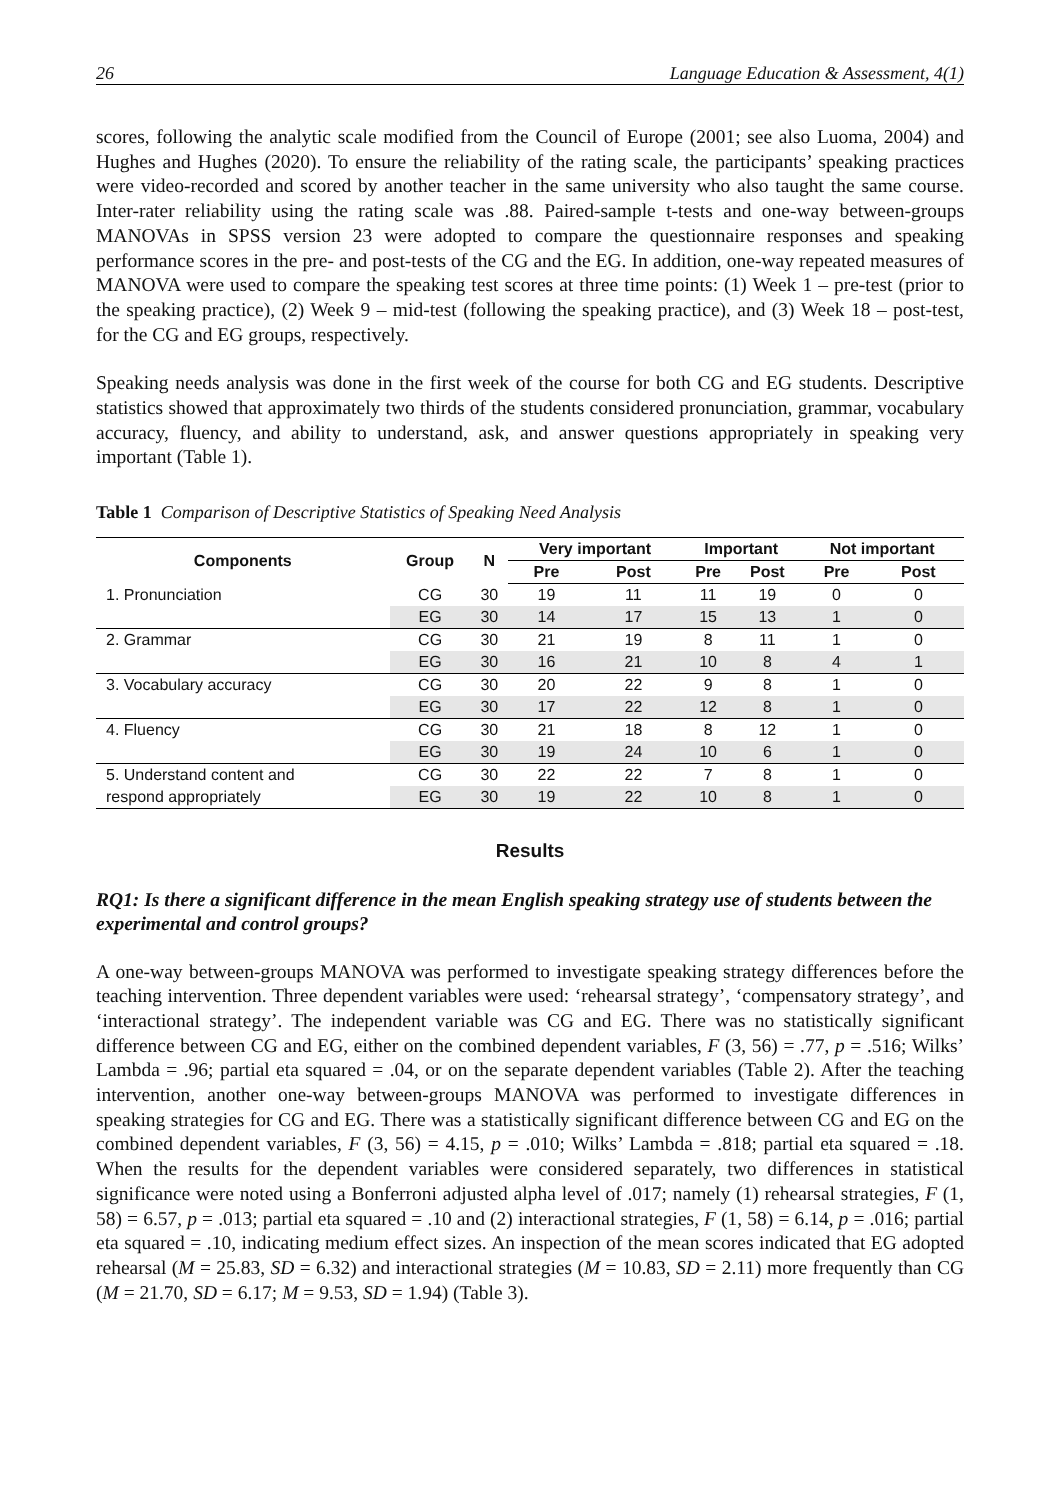26 Language Education & Assessment, 4(1)
scores, following the analytic scale modified from the Council of Europe (2001; see also Luoma, 2004) and Hughes and Hughes (2020). To ensure the reliability of the rating scale, the participants’ speaking practices were video-recorded and scored by another teacher in the same university who also taught the same course. Inter-rater reliability using the rating scale was .88. Paired-sample t-tests and one-way between-groups MANOVAs in SPSS version 23 were adopted to compare the questionnaire responses and speaking performance scores in the pre- and post-tests of the CG and the EG. In addition, one-way repeated measures of MANOVA were used to compare the speaking test scores at three time points: (1) Week 1 – pre-test (prior to the speaking practice), (2) Week 9 – mid-test (following the speaking practice), and (3) Week 18 – post-test, for the CG and EG groups, respectively.
Speaking needs analysis was done in the first week of the course for both CG and EG students. Descriptive statistics showed that approximately two thirds of the students considered pronunciation, grammar, vocabulary accuracy, fluency, and ability to understand, ask, and answer questions appropriately in speaking very important (Table 1).
Table 1 Comparison of Descriptive Statistics of Speaking Need Analysis
| Components | Group | N | Very important | | Important | | Not important | |
| --- | --- | --- | --- | --- | --- | --- | --- | --- |
| | | | Pre | Post | Pre | Post | Pre | Post |
| 1. Pronunciation | CG | 30 | 19 | 11 | 11 | 19 | 0 | 0 |
| | EG | 30 | 14 | 17 | 15 | 13 | 1 | 0 |
| 2. Grammar | CG | 30 | 21 | 19 | 8 | 11 | 1 | 0 |
| | EG | 30 | 16 | 21 | 10 | 8 | 4 | 1 |
| 3. Vocabulary accuracy | CG | 30 | 20 | 22 | 9 | 8 | 1 | 0 |
| | EG | 30 | 17 | 22 | 12 | 8 | 1 | 0 |
| 4. Fluency | CG | 30 | 21 | 18 | 8 | 12 | 1 | 0 |
| | EG | 30 | 19 | 24 | 10 | 6 | 1 | 0 |
| 5. Understand content and | CG | 30 | 22 | 22 | 7 | 8 | 1 | 0 |
| respond appropriately | EG | 30 | 19 | 22 | 10 | 8 | 1 | 0 |
Results
RQ1: Is there a significant difference in the mean English speaking strategy use of students between the experimental and control groups?
A one-way between-groups MANOVA was performed to investigate speaking strategy differences before the teaching intervention. Three dependent variables were used: ‘rehearsal strategy’, ‘compensatory strategy’, and ‘interactional strategy’. The independent variable was CG and EG. There was no statistically significant difference between CG and EG, either on the combined dependent variables, F (3, 56) = .77, p = .516; Wilks’ Lambda = .96; partial eta squared = .04, or on the separate dependent variables (Table 2). After the teaching intervention, another one-way between-groups MANOVA was performed to investigate differences in speaking strategies for CG and EG. There was a statistically significant difference between CG and EG on the combined dependent variables, F (3, 56) = 4.15, p = .010; Wilks’ Lambda = .818; partial eta squared = .18. When the results for the dependent variables were considered separately, two differences in statistical significance were noted using a Bonferroni adjusted alpha level of .017; namely (1) rehearsal strategies, F (1, 58) = 6.57, p = .013; partial eta squared = .10 and (2) interactional strategies, F (1, 58) = 6.14, p = .016; partial eta squared = .10, indicating medium effect sizes. An inspection of the mean scores indicated that EG adopted rehearsal (M = 25.83, SD = 6.32) and interactional strategies (M = 10.83, SD = 2.11) more frequently than CG (M = 21.70, SD = 6.17; M = 9.53, SD = 1.94) (Table 3).